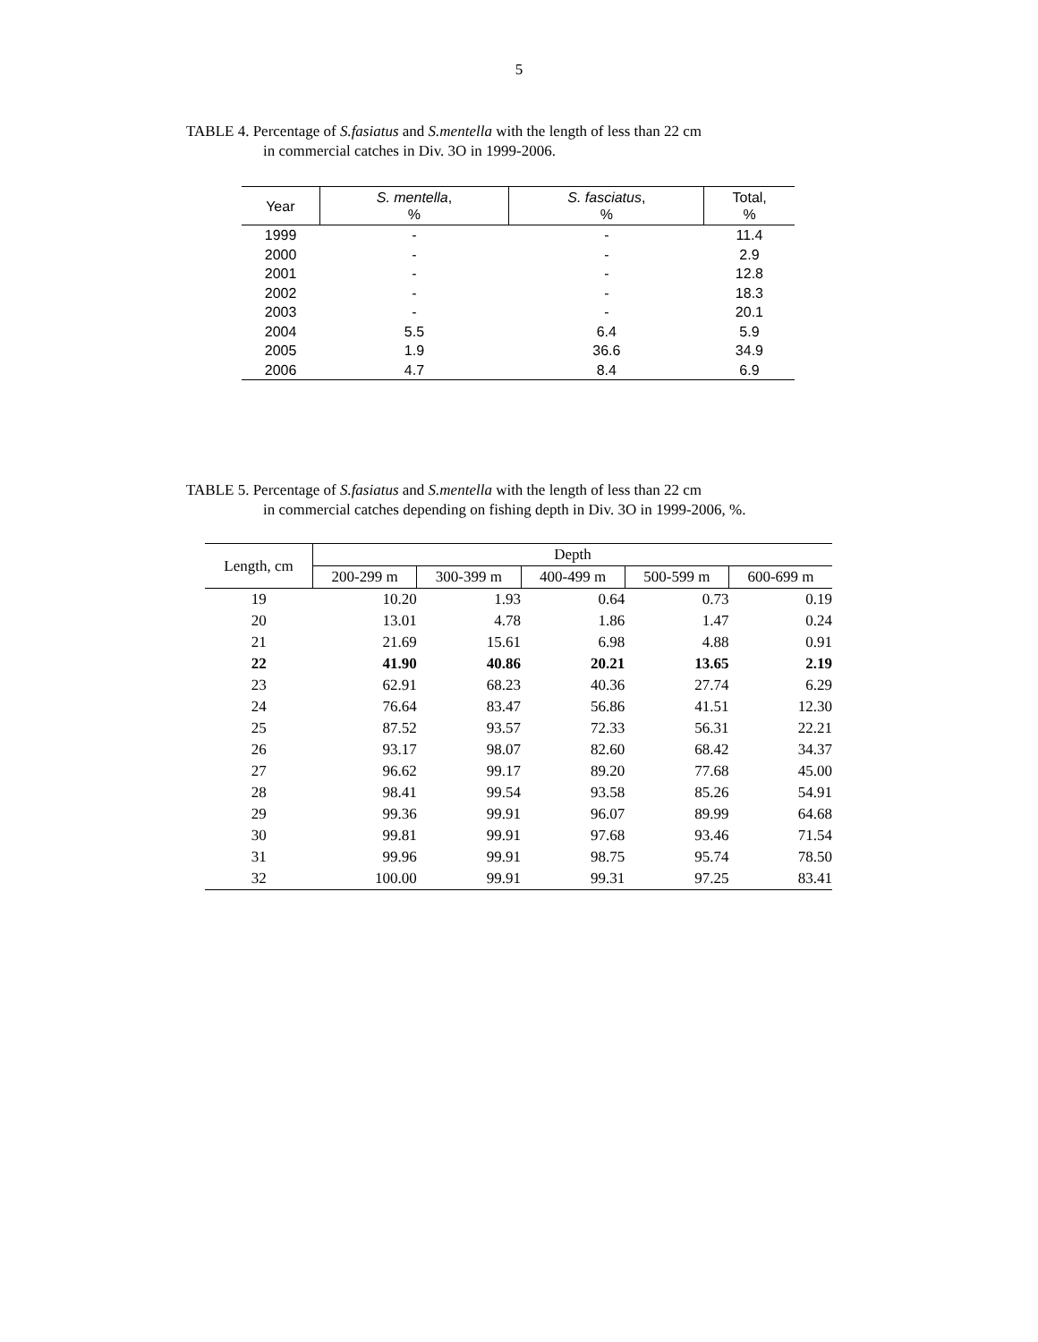5
TABLE 4. Percentage of S.fasiatus and S.mentella with the length of less than 22 cm
in commercial catches in Div. 3O in 1999-2006.
| Year | S. mentella , % | S. fasciatus , % | Total, % |
| --- | --- | --- | --- |
| 1999 | - | - | 11.4 |
| 2000 | - | - | 2.9 |
| 2001 | - | - | 12.8 |
| 2002 | - | - | 18.3 |
| 2003 | - | - | 20.1 |
| 2004 | 5.5 | 6.4 | 5.9 |
| 2005 | 1.9 | 36.6 | 34.9 |
| 2006 | 4.7 | 8.4 | 6.9 |
TABLE 5. Percentage of S.fasiatus and S.mentella with the length of less than 22 cm
in commercial catches depending on fishing depth in Div. 3O in 1999-2006, %.
| Length, cm | Depth | | | | |
| --- | --- | --- | --- | --- | --- |
| | 200-299 m | 300-399 m | 400-499 m | 500-599 m | 600-699 m |
| 19 | 10.20 | 1.93 | 0.64 | 0.73 | 0.19 |
| 20 | 13.01 | 4.78 | 1.86 | 1.47 | 0.24 |
| 21 | 21.69 | 15.61 | 6.98 | 4.88 | 0.91 |
| 22 | 41.90 | 40.86 | 20.21 | 13.65 | 2.19 |
| 23 | 62.91 | 68.23 | 40.36 | 27.74 | 6.29 |
| 24 | 76.64 | 83.47 | 56.86 | 41.51 | 12.30 |
| 25 | 87.52 | 93.57 | 72.33 | 56.31 | 22.21 |
| 26 | 93.17 | 98.07 | 82.60 | 68.42 | 34.37 |
| 27 | 96.62 | 99.17 | 89.20 | 77.68 | 45.00 |
| 28 | 98.41 | 99.54 | 93.58 | 85.26 | 54.91 |
| 29 | 99.36 | 99.91 | 96.07 | 89.99 | 64.68 |
| 30 | 99.81 | 99.91 | 97.68 | 93.46 | 71.54 |
| 31 | 99.96 | 99.91 | 98.75 | 95.74 | 78.50 |
| 32 | 100.00 | 99.91 | 99.31 | 97.25 | 83.41 |